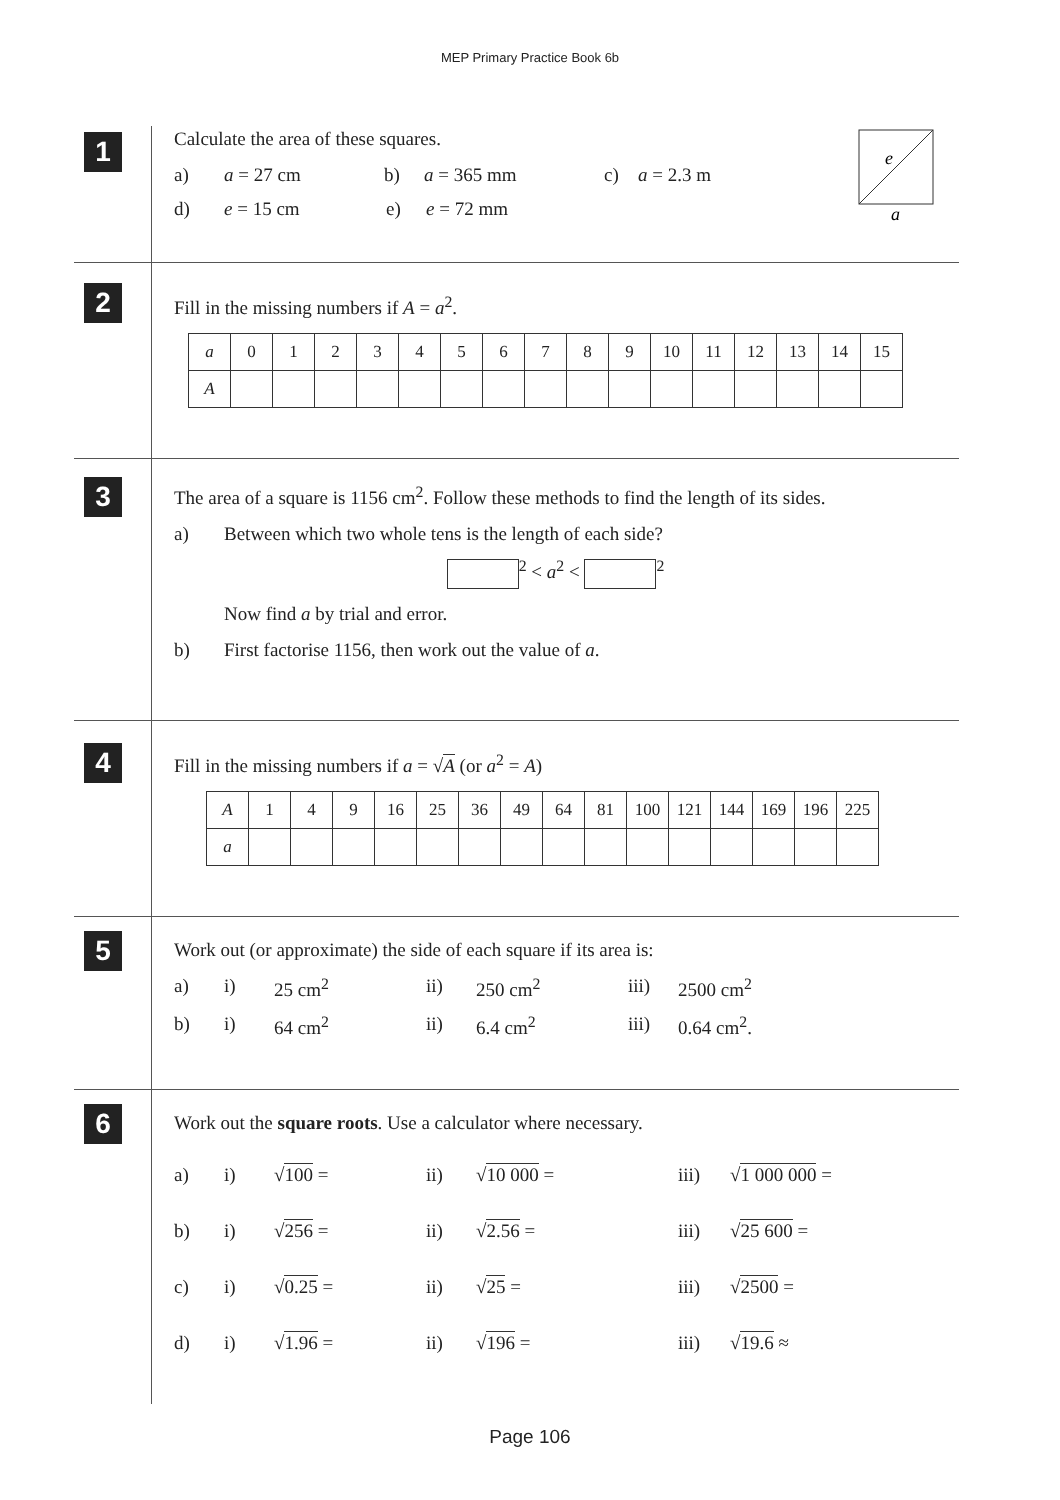MEP Primary Practice Book 6b
1
Calculate the area of these squares.
a) a = 27 cm b) a = 365 mm c) a = 2.3 m
d) e = 15 cm e) e = 72 mm
e
a
2
Fill in the missing numbers if A = a<sup>2</sup>.
| a | 0 | 1 | 2 | 3 | 4 | 5 | 6 | 7 | 8 | 9 | 10 | 11 | 12 | 13 | 14 | 15 |
| A | | | | | | | | | | | | | | | | |
3
The area of a square is 1156 cm<sup>2</sup>. Follow these methods to find the length of its sides.
a) Between which two whole tens is the length of each side?
<sup>2</sup> < a<sup>2</sup> < <sup>2</sup>
Now find a by trial and error.
b) First factorise 1156, then work out the value of a.
4
Fill in the missing numbers if a = √A (or a<sup>2</sup> = A)
| A | 1 | 4 | 9 | 16 | 25 | 36 | 49 | 64 | 81 | 100 | 121 | 144 | 169 | 196 | 225 |
| a | | | | | | | | | | | | | | | |
5
Work out (or approximate) the side of each square if its area is:
a) i) 25 cm<sup>2</sup> ii) 250 cm<sup>2</sup> iii) 2500 cm<sup>2</sup>
b) i) 64 cm<sup>2</sup> ii) 6.4 cm<sup>2</sup> iii) 0.64 cm<sup>2</sup>.
6
Work out the square roots. Use a calculator where necessary.
a) i) √100 = ii) √10 000 = iii) √1 000 000 =
b) i) √256 = ii) √2.56 = iii) √25 600 =
c) i) √0.25 = ii) √25 = iii) √2500 =
d) i) √1.96 = ii) √196 = iii) √19.6 ≈
Page 106